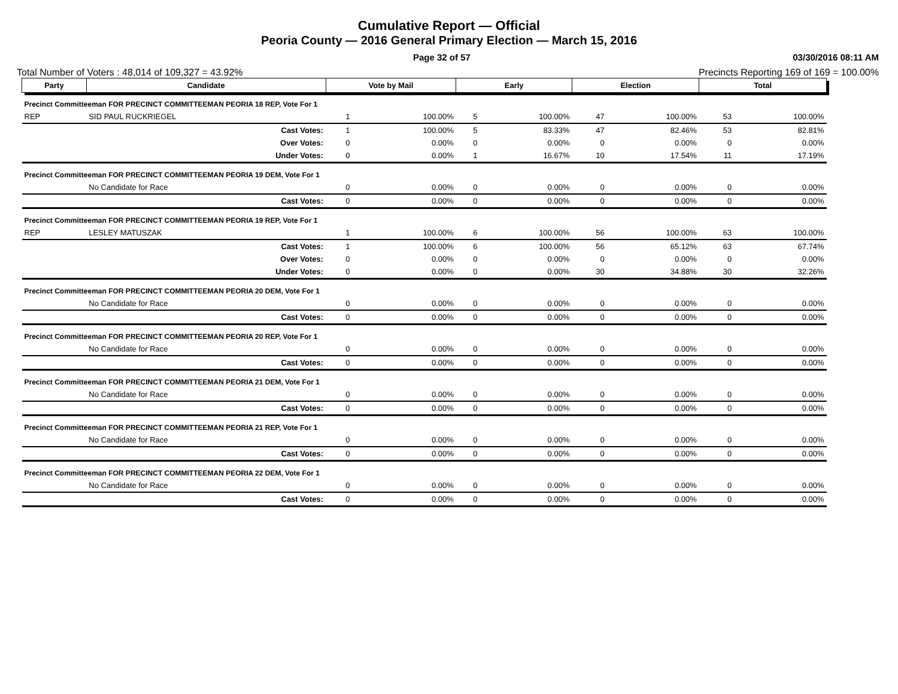Cumulative Report — Official
Peoria County — 2016 General Primary Election — March 15, 2016
Page 32 of 57 03/30/2016 08:11 AM
Total Number of Voters : 48,014 of 109,327 = 43.92% Precincts Reporting 169 of 169 = 100.00%
| Party | Candidate | Vote by Mail | | Early | | Election | | Total | |
| --- | --- | --- | --- | --- | --- | --- | --- | --- | --- |
| Precinct Committeeman FOR PRECINCT COMMITTEEMAN PEORIA 18 REP, Vote For 1 | | | | | | | | | |
| REP | SID PAUL RUCKRIEGEL | 1 | 100.00% | 5 | 100.00% | 47 | 100.00% | 53 | 100.00% |
| | Cast Votes: | 1 | 100.00% | 5 | 83.33% | 47 | 82.46% | 53 | 82.81% |
| | Over Votes: | 0 | 0.00% | 0 | 0.00% | 0 | 0.00% | 0 | 0.00% |
| | Under Votes: | 0 | 0.00% | 1 | 16.67% | 10 | 17.54% | 11 | 17.19% |
| Precinct Committeeman FOR PRECINCT COMMITTEEMAN PEORIA 19 DEM, Vote For 1 | | | | | | | | | |
| | No Candidate for Race | 0 | 0.00% | 0 | 0.00% | 0 | 0.00% | 0 | 0.00% |
| | Cast Votes: | 0 | 0.00% | 0 | 0.00% | 0 | 0.00% | 0 | 0.00% |
| Precinct Committeeman FOR PRECINCT COMMITTEEMAN PEORIA 19 REP, Vote For 1 | | | | | | | | | |
| REP | LESLEY MATUSZAK | 1 | 100.00% | 6 | 100.00% | 56 | 100.00% | 63 | 100.00% |
| | Cast Votes: | 1 | 100.00% | 6 | 100.00% | 56 | 65.12% | 63 | 67.74% |
| | Over Votes: | 0 | 0.00% | 0 | 0.00% | 0 | 0.00% | 0 | 0.00% |
| | Under Votes: | 0 | 0.00% | 0 | 0.00% | 30 | 34.88% | 30 | 32.26% |
| Precinct Committeeman FOR PRECINCT COMMITTEEMAN PEORIA 20 DEM, Vote For 1 | | | | | | | | | |
| | No Candidate for Race | 0 | 0.00% | 0 | 0.00% | 0 | 0.00% | 0 | 0.00% |
| | Cast Votes: | 0 | 0.00% | 0 | 0.00% | 0 | 0.00% | 0 | 0.00% |
| Precinct Committeeman FOR PRECINCT COMMITTEEMAN PEORIA 20 REP, Vote For 1 | | | | | | | | | |
| | No Candidate for Race | 0 | 0.00% | 0 | 0.00% | 0 | 0.00% | 0 | 0.00% |
| | Cast Votes: | 0 | 0.00% | 0 | 0.00% | 0 | 0.00% | 0 | 0.00% |
| Precinct Committeeman FOR PRECINCT COMMITTEEMAN PEORIA 21 DEM, Vote For 1 | | | | | | | | | |
| | No Candidate for Race | 0 | 0.00% | 0 | 0.00% | 0 | 0.00% | 0 | 0.00% |
| | Cast Votes: | 0 | 0.00% | 0 | 0.00% | 0 | 0.00% | 0 | 0.00% |
| Precinct Committeeman FOR PRECINCT COMMITTEEMAN PEORIA 21 REP, Vote For 1 | | | | | | | | | |
| | No Candidate for Race | 0 | 0.00% | 0 | 0.00% | 0 | 0.00% | 0 | 0.00% |
| | Cast Votes: | 0 | 0.00% | 0 | 0.00% | 0 | 0.00% | 0 | 0.00% |
| Precinct Committeeman FOR PRECINCT COMMITTEEMAN PEORIA 22 DEM, Vote For 1 | | | | | | | | | |
| | No Candidate for Race | 0 | 0.00% | 0 | 0.00% | 0 | 0.00% | 0 | 0.00% |
| | Cast Votes: | 0 | 0.00% | 0 | 0.00% | 0 | 0.00% | 0 | 0.00% |